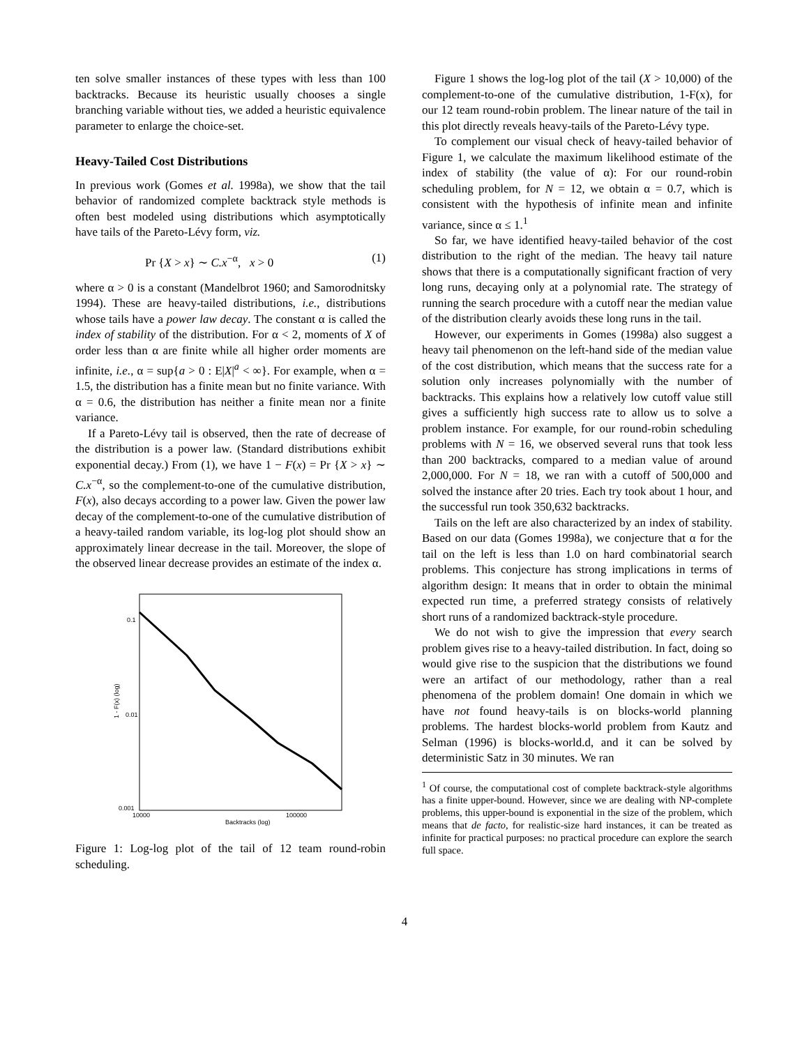ten solve smaller instances of these types with less than 100 backtracks. Because its heuristic usually chooses a single branching variable without ties, we added a heuristic equivalence parameter to enlarge the choice-set.
Heavy-Tailed Cost Distributions
In previous work (Gomes et al. 1998a), we show that the tail behavior of randomized complete backtrack style methods is often best modeled using distributions which asymptotically have tails of the Pareto-Lévy form, viz.
Pr {X > x} ∼ C.x<sup>−α</sup>, x > 0 (1)
where α > 0 is a constant (Mandelbrot 1960; and Samorodnitsky 1994). These are heavy-tailed distributions, i.e., distributions whose tails have a power law decay. The constant α is called the index of stability of the distribution. For α < 2, moments of X of order less than α are finite while all higher order moments are infinite, i.e., α = sup{a > 0 : E|X|<sup>a</sup> < ∞}. For example, when α = 1.5, the distribution has a finite mean but no finite variance. With α = 0.6, the distribution has neither a finite mean nor a finite variance.
If a Pareto-Lévy tail is observed, then the rate of decrease of the distribution is a power law. (Standard distributions exhibit exponential decay.) From (1), we have 1 − F(x) = Pr {X > x} ∼ C.x<sup>−α</sup>, so the complement-to-one of the cumulative distribution, F(x), also decays according to a power law. Given the power law decay of the complement-to-one of the cumulative distribution of a heavy-tailed random variable, its log-log plot should show an approximately linear decrease in the tail. Moreover, the slope of the observed linear decrease provides an estimate of the index α.
0.1
0.01
0.001
10000
100000
Backtracks (log)
1 - F(x) (log)
Figure 1: Log-log plot of the tail of 12 team round-robin scheduling.
Figure 1 shows the log-log plot of the tail (X > 10,000) of the complement-to-one of the cumulative distribution, 1-F(x), for our 12 team round-robin problem. The linear nature of the tail in this plot directly reveals heavy-tails of the Pareto-Lévy type.
To complement our visual check of heavy-tailed behavior of Figure 1, we calculate the maximum likelihood estimate of the index of stability (the value of α): For our round-robin scheduling problem, for N = 12, we obtain α = 0.7, which is consistent with the hypothesis of infinite mean and infinite variance, since α ≤ 1.<sup>1</sup>
So far, we have identified heavy-tailed behavior of the cost distribution to the right of the median. The heavy tail nature shows that there is a computationally significant fraction of very long runs, decaying only at a polynomial rate. The strategy of running the search procedure with a cutoff near the median value of the distribution clearly avoids these long runs in the tail.
However, our experiments in Gomes (1998a) also suggest a heavy tail phenomenon on the left-hand side of the median value of the cost distribution, which means that the success rate for a solution only increases polynomially with the number of backtracks. This explains how a relatively low cutoff value still gives a sufficiently high success rate to allow us to solve a problem instance. For example, for our round-robin scheduling problems with N = 16, we observed several runs that took less than 200 backtracks, compared to a median value of around 2,000,000. For N = 18, we ran with a cutoff of 500,000 and solved the instance after 20 tries. Each try took about 1 hour, and the successful run took 350,632 backtracks.
Tails on the left are also characterized by an index of stability. Based on our data (Gomes 1998a), we conjecture that α for the tail on the left is less than 1.0 on hard combinatorial search problems. This conjecture has strong implications in terms of algorithm design: It means that in order to obtain the minimal expected run time, a preferred strategy consists of relatively short runs of a randomized backtrack-style procedure.
We do not wish to give the impression that every search problem gives rise to a heavy-tailed distribution. In fact, doing so would give rise to the suspicion that the distributions we found were an artifact of our methodology, rather than a real phenomena of the problem domain! One domain in which we have not found heavy-tails is on blocks-world planning problems. The hardest blocks-world problem from Kautz and Selman (1996) is blocks-world.d, and it can be solved by deterministic Satz in 30 minutes. We ran
<sup>1</sup> Of course, the computational cost of complete backtrack-style algorithms has a finite upper-bound. However, since we are dealing with NP-complete problems, this upper-bound is exponential in the size of the problem, which means that de facto, for realistic-size hard instances, it can be treated as infinite for practical purposes: no practical procedure can explore the search full space.
4